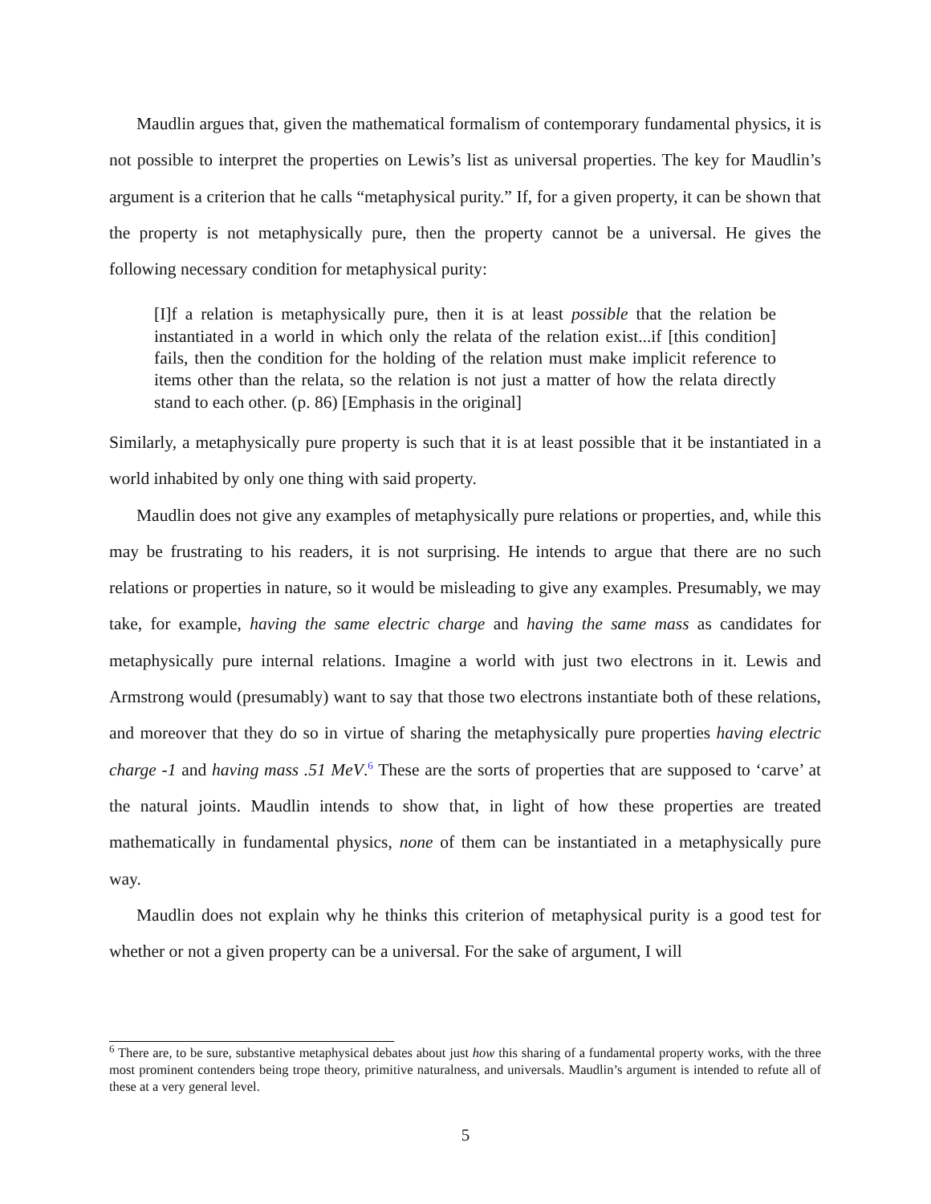Maudlin argues that, given the mathematical formalism of contemporary fundamental physics, it is not possible to interpret the properties on Lewis’s list as universal properties. The key for Maudlin’s argument is a criterion that he calls “metaphysical purity.” If, for a given property, it can be shown that the property is not metaphysically pure, then the property cannot be a universal. He gives the following necessary condition for metaphysical purity:
[I]f a relation is metaphysically pure, then it is at least possible that the relation be instantiated in a world in which only the relata of the relation exist...if [this condition] fails, then the condition for the holding of the relation must make implicit reference to items other than the relata, so the relation is not just a matter of how the relata directly stand to each other. (p. 86) [Emphasis in the original]
Similarly, a metaphysically pure property is such that it is at least possible that it be instantiated in a world inhabited by only one thing with said property.
Maudlin does not give any examples of metaphysically pure relations or properties, and, while this may be frustrating to his readers, it is not surprising. He intends to argue that there are no such relations or properties in nature, so it would be misleading to give any examples. Presumably, we may take, for example, having the same electric charge and having the same mass as candidates for metaphysically pure internal relations. Imagine a world with just two electrons in it. Lewis and Armstrong would (presumably) want to say that those two electrons instantiate both of these relations, and moreover that they do so in virtue of sharing the metaphysically pure properties having electric charge -1 and having mass .51 MeV.<sup>6</sup> These are the sorts of properties that are supposed to ‘carve’ at the natural joints. Maudlin intends to show that, in light of how these properties are treated mathematically in fundamental physics, none of them can be instantiated in a metaphysically pure way.
Maudlin does not explain why he thinks this criterion of metaphysical purity is a good test for whether or not a given property can be a universal. For the sake of argument, I will
<sup>6</sup> There are, to be sure, substantive metaphysical debates about just how this sharing of a fundamental property works, with the three most prominent contenders being trope theory, primitive naturalness, and universals. Maudlin’s argument is intended to refute all of these at a very general level.
5